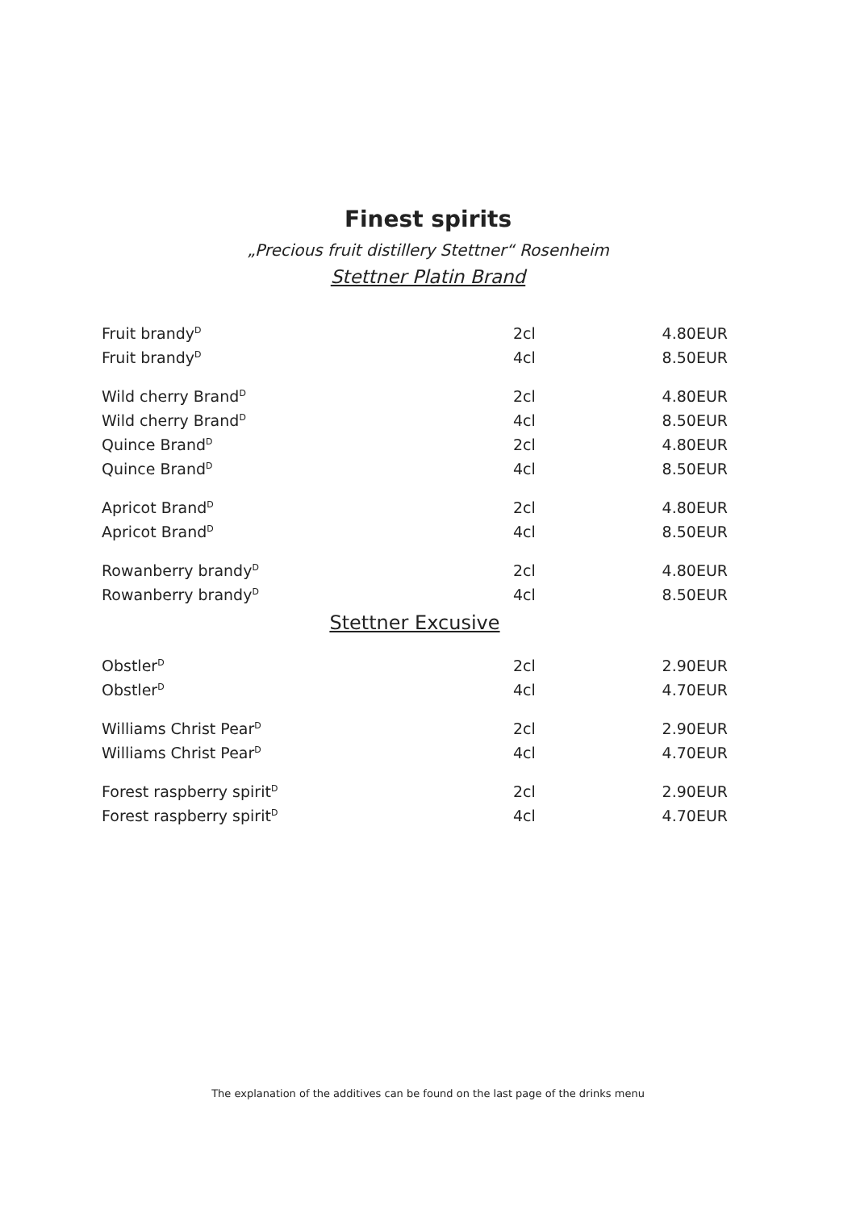Finest spirits
„Precious fruit distillery Stettner“ Rosenheim
Stettner Platin Brand
| Fruit brandy<sup>D</sup> | 2cl | 4.80EUR |
| Fruit brandy<sup>D</sup> | 4cl | 8.50EUR |
| Wild cherry Brand<sup>D</sup> | 2cl | 4.80EUR |
| Wild cherry Brand<sup>D</sup> | 4cl | 8.50EUR |
| Quince Brand<sup>D</sup> | 2cl | 4.80EUR |
| Quince Brand<sup>D</sup> | 4cl | 8.50EUR |
| Apricot Brand<sup>D</sup> | 2cl | 4.80EUR |
| Apricot Brand<sup>D</sup> | 4cl | 8.50EUR |
| Rowanberry brandy<sup>D</sup> | 2cl | 4.80EUR |
| Rowanberry brandy<sup>D</sup> | 4cl | 8.50EUR |
| Stettner Excusive | | |
| Obstler<sup>D</sup> | 2cl | 2.90EUR |
| Obstler<sup>D</sup> | 4cl | 4.70EUR |
| Williams Christ Pear<sup>D</sup> | 2cl | 2.90EUR |
| Williams Christ Pear<sup>D</sup> | 4cl | 4.70EUR |
| Forest raspberry spirit<sup>D</sup> | 2cl | 2.90EUR |
| Forest raspberry spirit<sup>D</sup> | 4cl | 4.70EUR |
The explanation of the additives can be found on the last page of the drinks menu